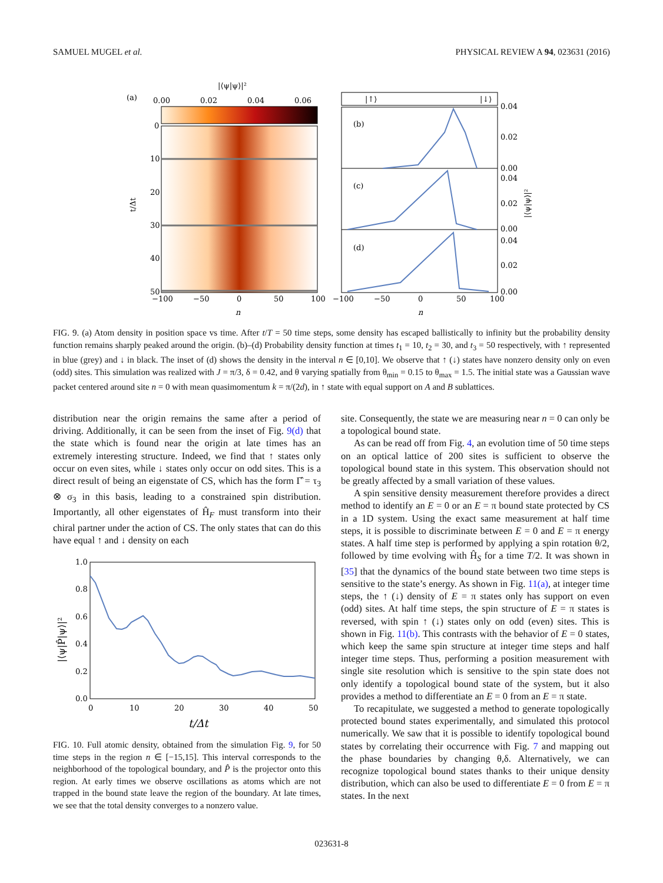SAMUEL MUGEL et al. PHYSICAL REVIEW A 94, 023631 (2016)
(a)
|⟨ψ|ψ⟩|²
0.00
0.02
0.04
0.06
0
10
20
30
40
50
t/Δt
−100
−50
0
50
100
n
|↑⟩
|↓⟩
(b)
(c)
(d)
0.04
0.02
0.00
0.04
0.02
0.00
0.04
0.02
0.00
|⟨ψ|ψ⟩|²
−100
−50
0
50
100
n
FIG. 9. (a) Atom density in position space vs time. After t/T = 50 time steps, some density has escaped ballistically to infinity but the probability density function remains sharply peaked around the origin. (b)–(d) Probability density function at times t<sub>1</sub> = 10, t<sub>2</sub> = 30, and t<sub>3</sub> = 50 respectively, with ↑ represented in blue (grey) and ↓ in black. The inset of (d) shows the density in the interval n ∈ [0,10]. We observe that ↑ (↓) states have nonzero density only on even (odd) sites. This simulation was realized with J = π/3, δ = 0.42, and θ varying spatially from θ<sub>min</sub> = 0.15 to θ<sub>max</sub> = 1.5. The initial state was a Gaussian wave packet centered around site n = 0 with mean quasimomentum k = π/(2d), in ↑ state with equal support on A and B sublattices.
distribution near the origin remains the same after a period of driving. Additionally, it can be seen from the inset of Fig. 9(d) that the state which is found near the origin at late times has an extremely interesting structure. Indeed, we find that ↑ states only occur on even sites, while ↓ states only occur on odd sites. This is a direct result of being an eigenstate of CS, which has the form Γ̂ = τ<sub>3</sub> ⊗ σ<sub>3</sub> in this basis, leading to a constrained spin distribution. Importantly, all other eigenstates of Ĥ<sub>F</sub> must transform into their chiral partner under the action of CS. The only states that can do this have equal ↑ and ↓ density on each
1.0
0.8
0.6
0.4
0.2
0.0
0
10
20
30
40
50
t/Δt
|⟨ψ|P̂|ψ⟩|²
FIG. 10. Full atomic density, obtained from the simulation Fig. 9, for 50 time steps in the region n ∈ [−15,15]. This interval corresponds to the neighborhood of the topological boundary, and P̂ is the projector onto this region. At early times we observe oscillations as atoms which are not trapped in the bound state leave the region of the boundary. At late times, we see that the total density converges to a nonzero value.
site. Consequently, the state we are measuring near n = 0 can only be a topological bound state.
As can be read off from Fig. 4, an evolution time of 50 time steps on an optical lattice of 200 sites is sufficient to observe the topological bound state in this system. This observation should not be greatly affected by a small variation of these values.
A spin sensitive density measurement therefore provides a direct method to identify an E = 0 or an E = π bound state protected by CS in a 1D system. Using the exact same measurement at half time steps, it is possible to discriminate between E = 0 and E = π energy states. A half time step is performed by applying a spin rotation θ/2, followed by time evolving with Ĥ<sub>S</sub> for a time T/2. It was shown in [35] that the dynamics of the bound state between two time steps is sensitive to the state’s energy. As shown in Fig. 11(a), at integer time steps, the ↑ (↓) density of E = π states only has support on even (odd) sites. At half time steps, the spin structure of E = π states is reversed, with spin ↑ (↓) states only on odd (even) sites. This is shown in Fig. 11(b). This contrasts with the behavior of E = 0 states, which keep the same spin structure at integer time steps and half integer time steps. Thus, performing a position measurement with single site resolution which is sensitive to the spin state does not only identify a topological bound state of the system, but it also provides a method to differentiate an E = 0 from an E = π state.
To recapitulate, we suggested a method to generate topologically protected bound states experimentally, and simulated this protocol numerically. We saw that it is possible to identify topological bound states by correlating their occurrence with Fig. 7 and mapping out the phase boundaries by changing θ,δ. Alternatively, we can recognize topological bound states thanks to their unique density distribution, which can also be used to differentiate E = 0 from E = π states. In the next
023631-8